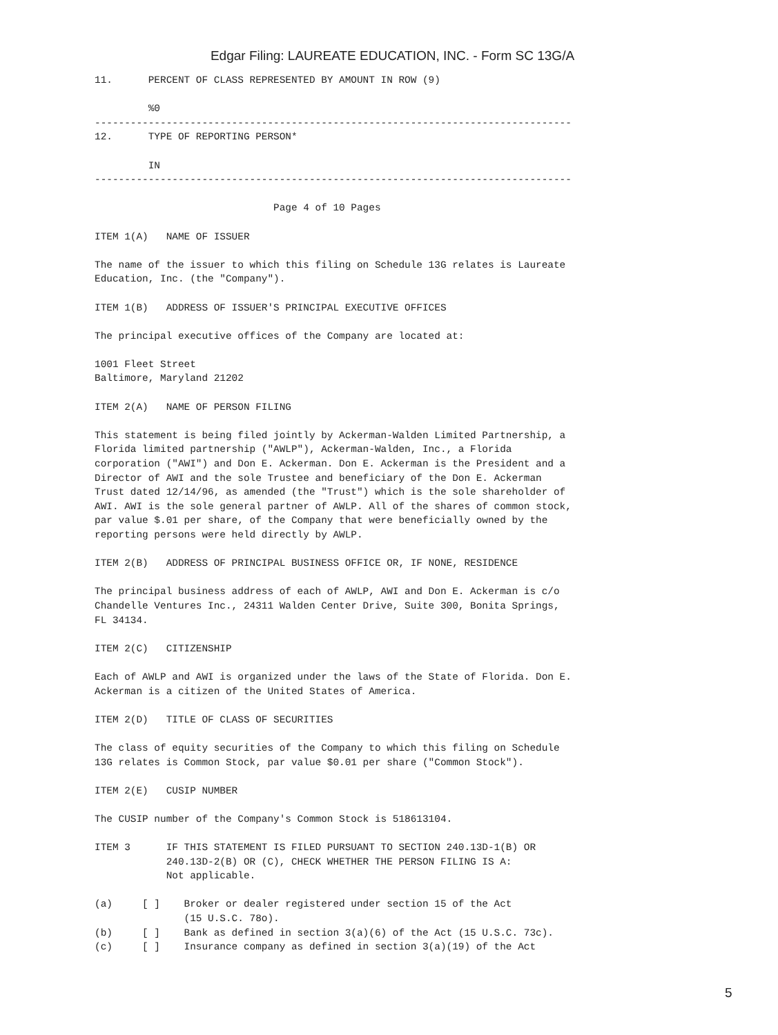Edgar Filing: LAUREATE EDUCATION, INC. - Form SC 13G/A
11.      PERCENT OF CLASS REPRESENTED BY AMOUNT IN ROW (9)

         %0
--------------------------------------------------------------------------------
12.      TYPE OF REPORTING PERSON*

         IN
--------------------------------------------------------------------------------

                              Page 4 of 10 Pages

ITEM 1(A)   NAME OF ISSUER

The name of the issuer to which this filing on Schedule 13G relates is Laureate
Education, Inc. (the "Company").

ITEM 1(B)   ADDRESS OF ISSUER'S PRINCIPAL EXECUTIVE OFFICES

The principal executive offices of the Company are located at:

1001 Fleet Street
Baltimore, Maryland 21202

ITEM 2(A)   NAME OF PERSON FILING

This statement is being filed jointly by Ackerman-Walden Limited Partnership, a
Florida limited partnership ("AWLP"), Ackerman-Walden, Inc., a Florida
corporation ("AWI") and Don E. Ackerman. Don E. Ackerman is the President and a
Director of AWI and the sole Trustee and beneficiary of the Don E. Ackerman
Trust dated 12/14/96, as amended (the "Trust") which is the sole shareholder of
AWI. AWI is the sole general partner of AWLP. All of the shares of common stock,
par value $.01 per share, of the Company that were beneficially owned by the
reporting persons were held directly by AWLP.

ITEM 2(B)   ADDRESS OF PRINCIPAL BUSINESS OFFICE OR, IF NONE, RESIDENCE

The principal business address of each of AWLP, AWI and Don E. Ackerman is c/o
Chandelle Ventures Inc., 24311 Walden Center Drive, Suite 300, Bonita Springs,
FL 34134.

ITEM 2(C)   CITIZENSHIP

Each of AWLP and AWI is organized under the laws of the State of Florida. Don E.
Ackerman is a citizen of the United States of America.

ITEM 2(D)   TITLE OF CLASS OF SECURITIES

The class of equity securities of the Company to which this filing on Schedule
13G relates is Common Stock, par value $0.01 per share ("Common Stock").

ITEM 2(E)   CUSIP NUMBER

The CUSIP number of the Company's Common Stock is 518613104.

ITEM 3      IF THIS STATEMENT IS FILED PURSUANT TO SECTION 240.13D-1(B) OR
            240.13D-2(B) OR (C), CHECK WHETHER THE PERSON FILING IS A:
            Not applicable.

(a)     [ ]    Broker or dealer registered under section 15 of the Act
               (15 U.S.C. 78o).
(b)     [ ]    Bank as defined in section 3(a)(6) of the Act (15 U.S.C. 73c).
(c)     [ ]    Insurance company as defined in section 3(a)(19) of the Act
5